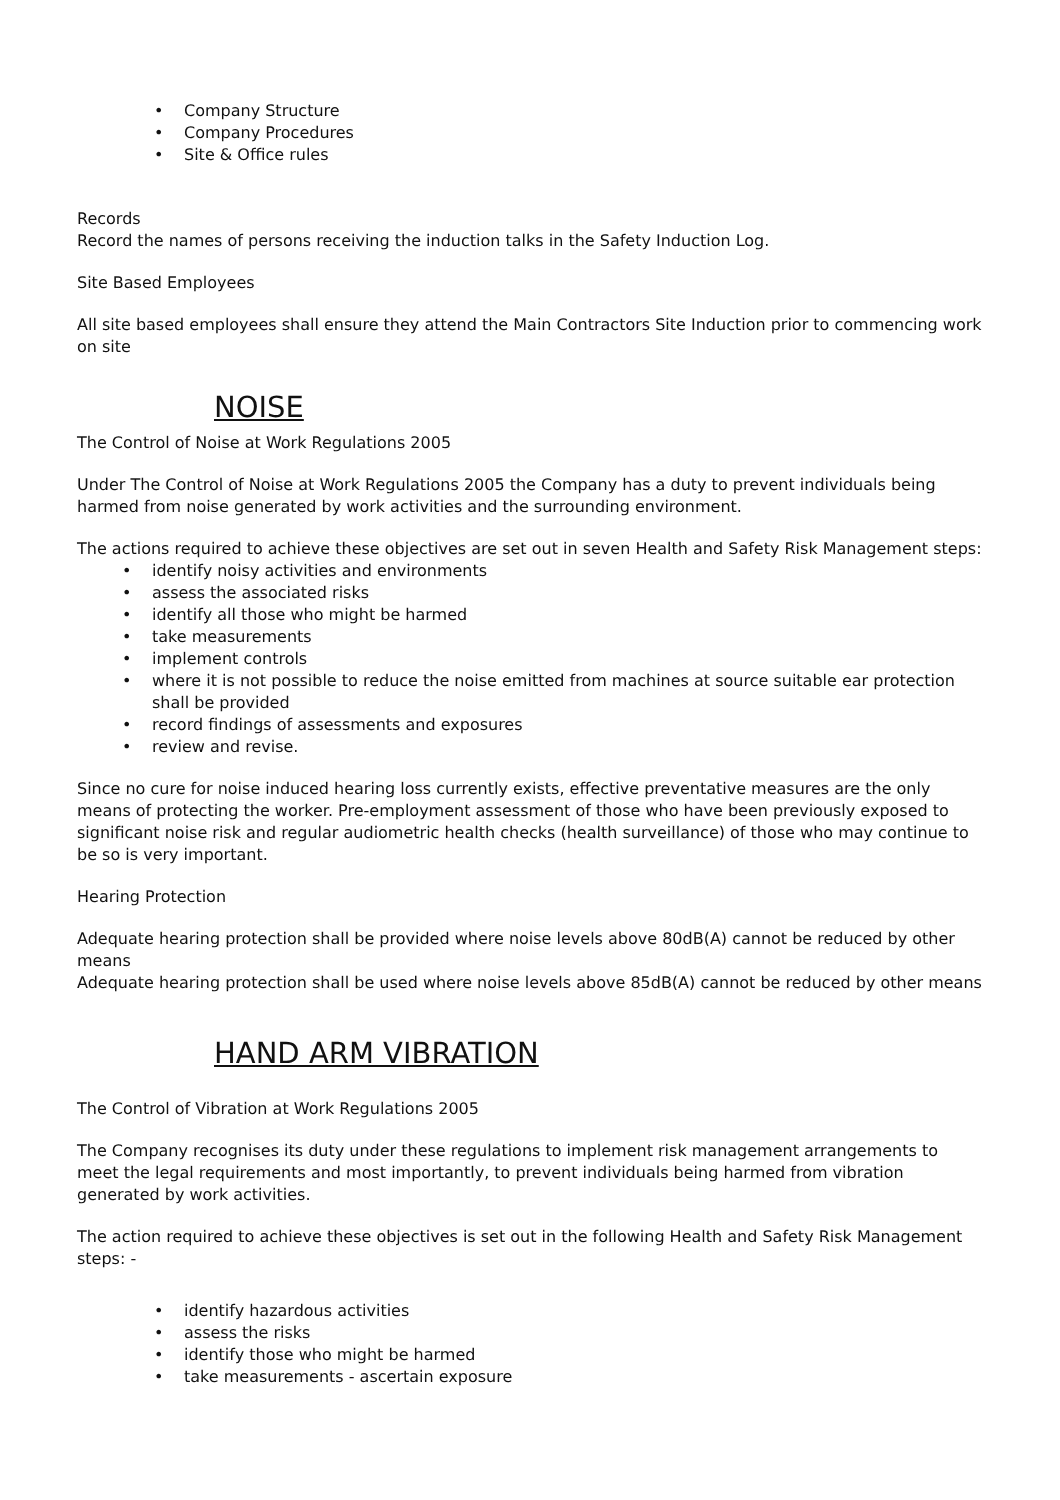• Company Structure
• Company Procedures
• Site & Office rules
Records
Record the names of persons receiving the induction talks in the Safety Induction Log.
Site Based Employees
All site based employees shall ensure they attend the Main Contractors Site Induction prior to commencing work on site
NOISE
The Control of Noise at Work Regulations 2005
Under The Control of Noise at Work Regulations 2005 the Company has a duty to prevent individuals being harmed from noise generated by work activities and the surrounding environment.
The actions required to achieve these objectives are set out in seven Health and Safety Risk Management steps:
• identify noisy activities and environments
• assess the associated risks
• identify all those who might be harmed
• take measurements
• implement controls
• where it is not possible to reduce the noise emitted from machines at source suitable ear protection shall be provided
• record findings of assessments and exposures
• review and revise.
Since no cure for noise induced hearing loss currently exists, effective preventative measures are the only means of protecting the worker. Pre-employment assessment of those who have been previously exposed to significant noise risk and regular audiometric health checks (health surveillance) of those who may continue to be so is very important.
Hearing Protection
Adequate hearing protection shall be provided where noise levels above 80dB(A) cannot be reduced by other means
Adequate hearing protection shall be used where noise levels above 85dB(A) cannot be reduced by other means
HAND ARM VIBRATION
The Control of Vibration at Work Regulations 2005
The Company recognises its duty under these regulations to implement risk management arrangements to meet the legal requirements and most importantly, to prevent individuals being harmed from vibration generated by work activities.
The action required to achieve these objectives is set out in the following Health and Safety Risk Management steps: -
• identify hazardous activities
• assess the risks
• identify those who might be harmed
• take measurements - ascertain exposure